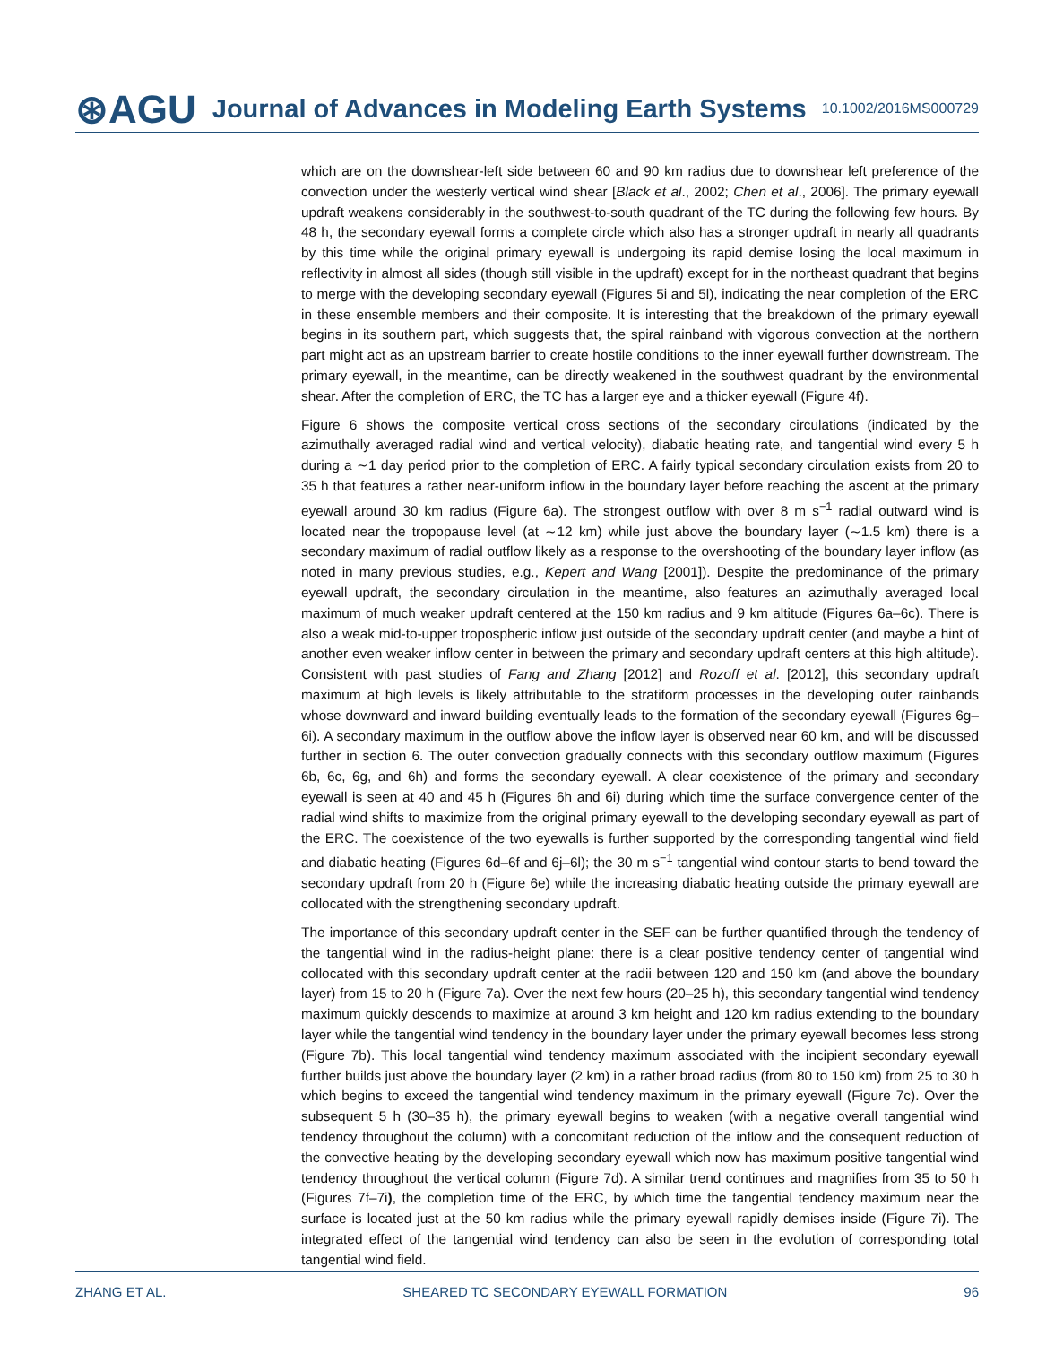⊛AGU Journal of Advances in Modeling Earth Systems 10.1002/2016MS000729
which are on the downshear-left side between 60 and 90 km radius due to downshear left preference of the convection under the westerly vertical wind shear [Black et al., 2002; Chen et al., 2006]. The primary eyewall updraft weakens considerably in the southwest-to-south quadrant of the TC during the following few hours. By 48 h, the secondary eyewall forms a complete circle which also has a stronger updraft in nearly all quadrants by this time while the original primary eyewall is undergoing its rapid demise losing the local maximum in reflectivity in almost all sides (though still visible in the updraft) except for in the northeast quadrant that begins to merge with the developing secondary eyewall (Figures 5i and 5l), indicating the near completion of the ERC in these ensemble members and their composite. It is interesting that the breakdown of the primary eyewall begins in its southern part, which suggests that, the spiral rainband with vigorous convection at the northern part might act as an upstream barrier to create hostile conditions to the inner eyewall further downstream. The primary eyewall, in the meantime, can be directly weakened in the southwest quadrant by the environmental shear. After the completion of ERC, the TC has a larger eye and a thicker eyewall (Figure 4f).
Figure 6 shows the composite vertical cross sections of the secondary circulations (indicated by the azimuthally averaged radial wind and vertical velocity), diabatic heating rate, and tangential wind every 5 h during a ∼1 day period prior to the completion of ERC. A fairly typical secondary circulation exists from 20 to 35 h that features a rather near-uniform inflow in the boundary layer before reaching the ascent at the primary eyewall around 30 km radius (Figure 6a). The strongest outflow with over 8 m s<sup>−1</sup> radial outward wind is located near the tropopause level (at ∼12 km) while just above the boundary layer (∼1.5 km) there is a secondary maximum of radial outflow likely as a response to the overshooting of the boundary layer inflow (as noted in many previous studies, e.g., Kepert and Wang [2001]). Despite the predominance of the primary eyewall updraft, the secondary circulation in the meantime, also features an azimuthally averaged local maximum of much weaker updraft centered at the 150 km radius and 9 km altitude (Figures 6a–6c). There is also a weak mid-to-upper tropospheric inflow just outside of the secondary updraft center (and maybe a hint of another even weaker inflow center in between the primary and secondary updraft centers at this high altitude). Consistent with past studies of Fang and Zhang [2012] and Rozoff et al. [2012], this secondary updraft maximum at high levels is likely attributable to the stratiform processes in the developing outer rainbands whose downward and inward building eventually leads to the formation of the secondary eyewall (Figures 6g–6i). A secondary maximum in the outflow above the inflow layer is observed near 60 km, and will be discussed further in section 6. The outer convection gradually connects with this secondary outflow maximum (Figures 6b, 6c, 6g, and 6h) and forms the secondary eyewall. A clear coexistence of the primary and secondary eyewall is seen at 40 and 45 h (Figures 6h and 6i) during which time the surface convergence center of the radial wind shifts to maximize from the original primary eyewall to the developing secondary eyewall as part of the ERC. The coexistence of the two eyewalls is further supported by the corresponding tangential wind field and diabatic heating (Figures 6d–6f and 6j–6l); the 30 m s<sup>−1</sup> tangential wind contour starts to bend toward the secondary updraft from 20 h (Figure 6e) while the increasing diabatic heating outside the primary eyewall are collocated with the strengthening secondary updraft.
The importance of this secondary updraft center in the SEF can be further quantified through the tendency of the tangential wind in the radius-height plane: there is a clear positive tendency center of tangential wind collocated with this secondary updraft center at the radii between 120 and 150 km (and above the boundary layer) from 15 to 20 h (Figure 7a). Over the next few hours (20–25 h), this secondary tangential wind tendency maximum quickly descends to maximize at around 3 km height and 120 km radius extending to the boundary layer while the tangential wind tendency in the boundary layer under the primary eyewall becomes less strong (Figure 7b). This local tangential wind tendency maximum associated with the incipient secondary eyewall further builds just above the boundary layer (2 km) in a rather broad radius (from 80 to 150 km) from 25 to 30 h which begins to exceed the tangential wind tendency maximum in the primary eyewall (Figure 7c). Over the subsequent 5 h (30–35 h), the primary eyewall begins to weaken (with a negative overall tangential wind tendency throughout the column) with a concomitant reduction of the inflow and the consequent reduction of the convective heating by the developing secondary eyewall which now has maximum positive tangential wind tendency throughout the vertical column (Figure 7d). A similar trend continues and magnifies from 35 to 50 h (Figures 7f–7i), the completion time of the ERC, by which time the tangential tendency maximum near the surface is located just at the 50 km radius while the primary eyewall rapidly demises inside (Figure 7i). The integrated effect of the tangential wind tendency can also be seen in the evolution of corresponding total tangential wind field.
ZHANG ET AL. SHEARED TC SECONDARY EYEWALL FORMATION 96